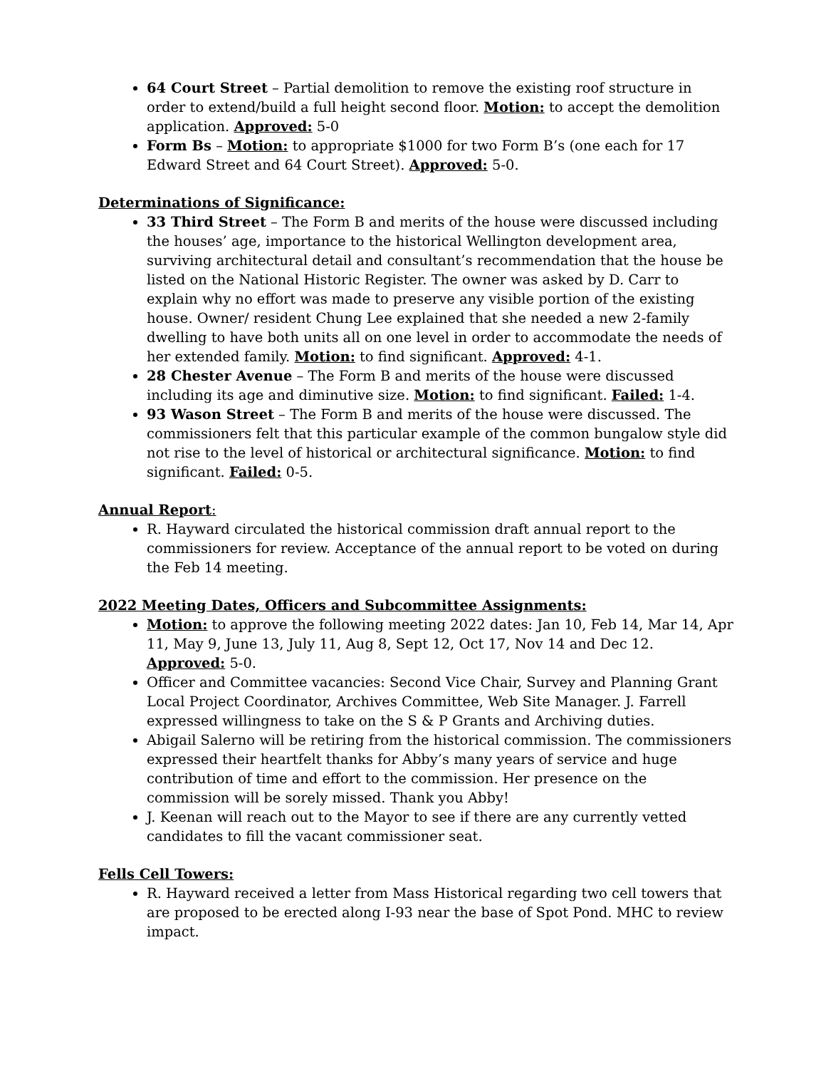64 Court Street – Partial demolition to remove the existing roof structure in order to extend/build a full height second floor. Motion: to accept the demolition application. Approved: 5-0
Form Bs – Motion: to appropriate $1000 for two Form B’s (one each for 17 Edward Street and 64 Court Street). Approved: 5-0.
Determinations of Significance:
33 Third Street – The Form B and merits of the house were discussed including the houses’ age, importance to the historical Wellington development area, surviving architectural detail and consultant’s recommendation that the house be listed on the National Historic Register. The owner was asked by D. Carr to explain why no effort was made to preserve any visible portion of the existing house. Owner/ resident Chung Lee explained that she needed a new 2-family dwelling to have both units all on one level in order to accommodate the needs of her extended family. Motion: to find significant. Approved: 4-1.
28 Chester Avenue – The Form B and merits of the house were discussed including its age and diminutive size. Motion: to find significant. Failed: 1-4.
93 Wason Street – The Form B and merits of the house were discussed. The commissioners felt that this particular example of the common bungalow style did not rise to the level of historical or architectural significance. Motion: to find significant. Failed: 0-5.
Annual Report:
R. Hayward circulated the historical commission draft annual report to the commissioners for review. Acceptance of the annual report to be voted on during the Feb 14 meeting.
2022 Meeting Dates, Officers and Subcommittee Assignments:
Motion: to approve the following meeting 2022 dates: Jan 10, Feb 14, Mar 14, Apr 11, May 9, June 13, July 11, Aug 8, Sept 12, Oct 17, Nov 14 and Dec 12. Approved: 5-0.
Officer and Committee vacancies: Second Vice Chair, Survey and Planning Grant Local Project Coordinator, Archives Committee, Web Site Manager. J. Farrell expressed willingness to take on the S & P Grants and Archiving duties.
Abigail Salerno will be retiring from the historical commission. The commissioners expressed their heartfelt thanks for Abby’s many years of service and huge contribution of time and effort to the commission. Her presence on the commission will be sorely missed. Thank you Abby!
J. Keenan will reach out to the Mayor to see if there are any currently vetted candidates to fill the vacant commissioner seat.
Fells Cell Towers:
R. Hayward received a letter from Mass Historical regarding two cell towers that are proposed to be erected along I-93 near the base of Spot Pond. MHC to review impact.